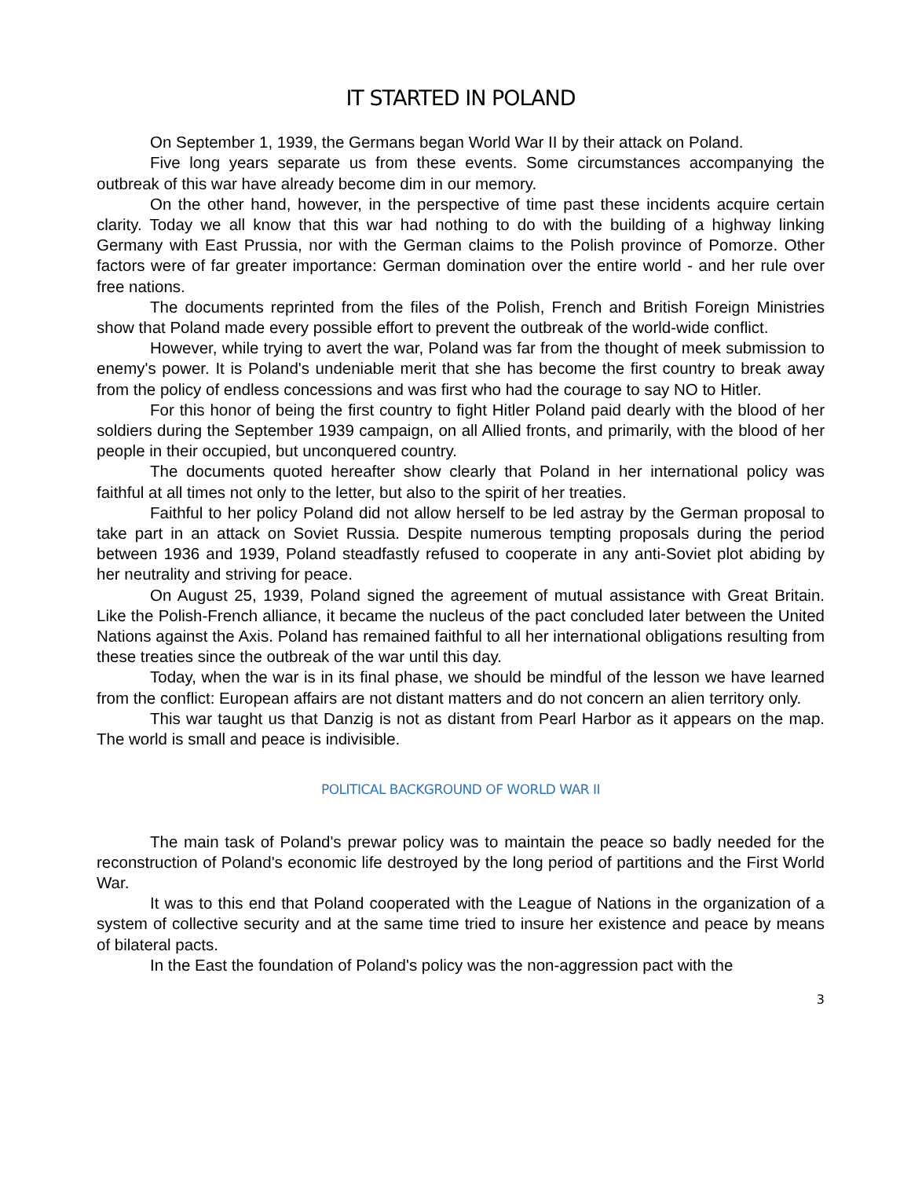IT STARTED IN POLAND
On September 1, 1939, the Germans began World War II by their attack on Poland.
Five long years separate us from these events. Some circumstances accompanying the outbreak of this war have already become dim in our memory.
On the other hand, however, in the perspective of time past these incidents acquire certain clarity. Today we all know that this war had nothing to do with the building of a highway linking Germany with East Prussia, nor with the German claims to the Polish province of Pomorze. Other factors were of far greater importance: German domination over the entire world - and her rule over free nations.
The documents reprinted from the files of the Polish, French and British Foreign Ministries show that Poland made every possible effort to prevent the outbreak of the world-wide conflict.
However, while trying to avert the war, Poland was far from the thought of meek submission to enemy's power. It is Poland's undeniable merit that she has become the first country to break away from the policy of endless concessions and was first who had the courage to say NO to Hitler.
For this honor of being the first country to fight Hitler Poland paid dearly with the blood of her soldiers during the September 1939 campaign, on all Allied fronts, and primarily, with the blood of her people in their occupied, but unconquered country.
The documents quoted hereafter show clearly that Poland in her international policy was faithful at all times not only to the letter, but also to the spirit of her treaties.
Faithful to her policy Poland did not allow herself to be led astray by the German proposal to take part in an attack on Soviet Russia. Despite numerous tempting proposals during the period between 1936 and 1939, Poland steadfastly refused to cooperate in any anti-Soviet plot abiding by her neutrality and striving for peace.
On August 25, 1939, Poland signed the agreement of mutual assistance with Great Britain. Like the Polish-French alliance, it became the nucleus of the pact concluded later between the United Nations against the Axis. Poland has remained faithful to all her international obligations resulting from these treaties since the outbreak of the war until this day.
Today, when the war is in its final phase, we should be mindful of the lesson we have learned from the conflict: European affairs are not distant matters and do not concern an alien territory only.
This war taught us that Danzig is not as distant from Pearl Harbor as it appears on the map. The world is small and peace is indivisible.
POLITICAL BACKGROUND OF WORLD WAR II
The main task of Poland's prewar policy was to maintain the peace so badly needed for the reconstruction of Poland's economic life destroyed by the long period of partitions and the First World War.
It was to this end that Poland cooperated with the League of Nations in the organization of a system of collective security and at the same time tried to insure her existence and peace by means of bilateral pacts.
In the East the foundation of Poland's policy was the non-aggression pact with the
3